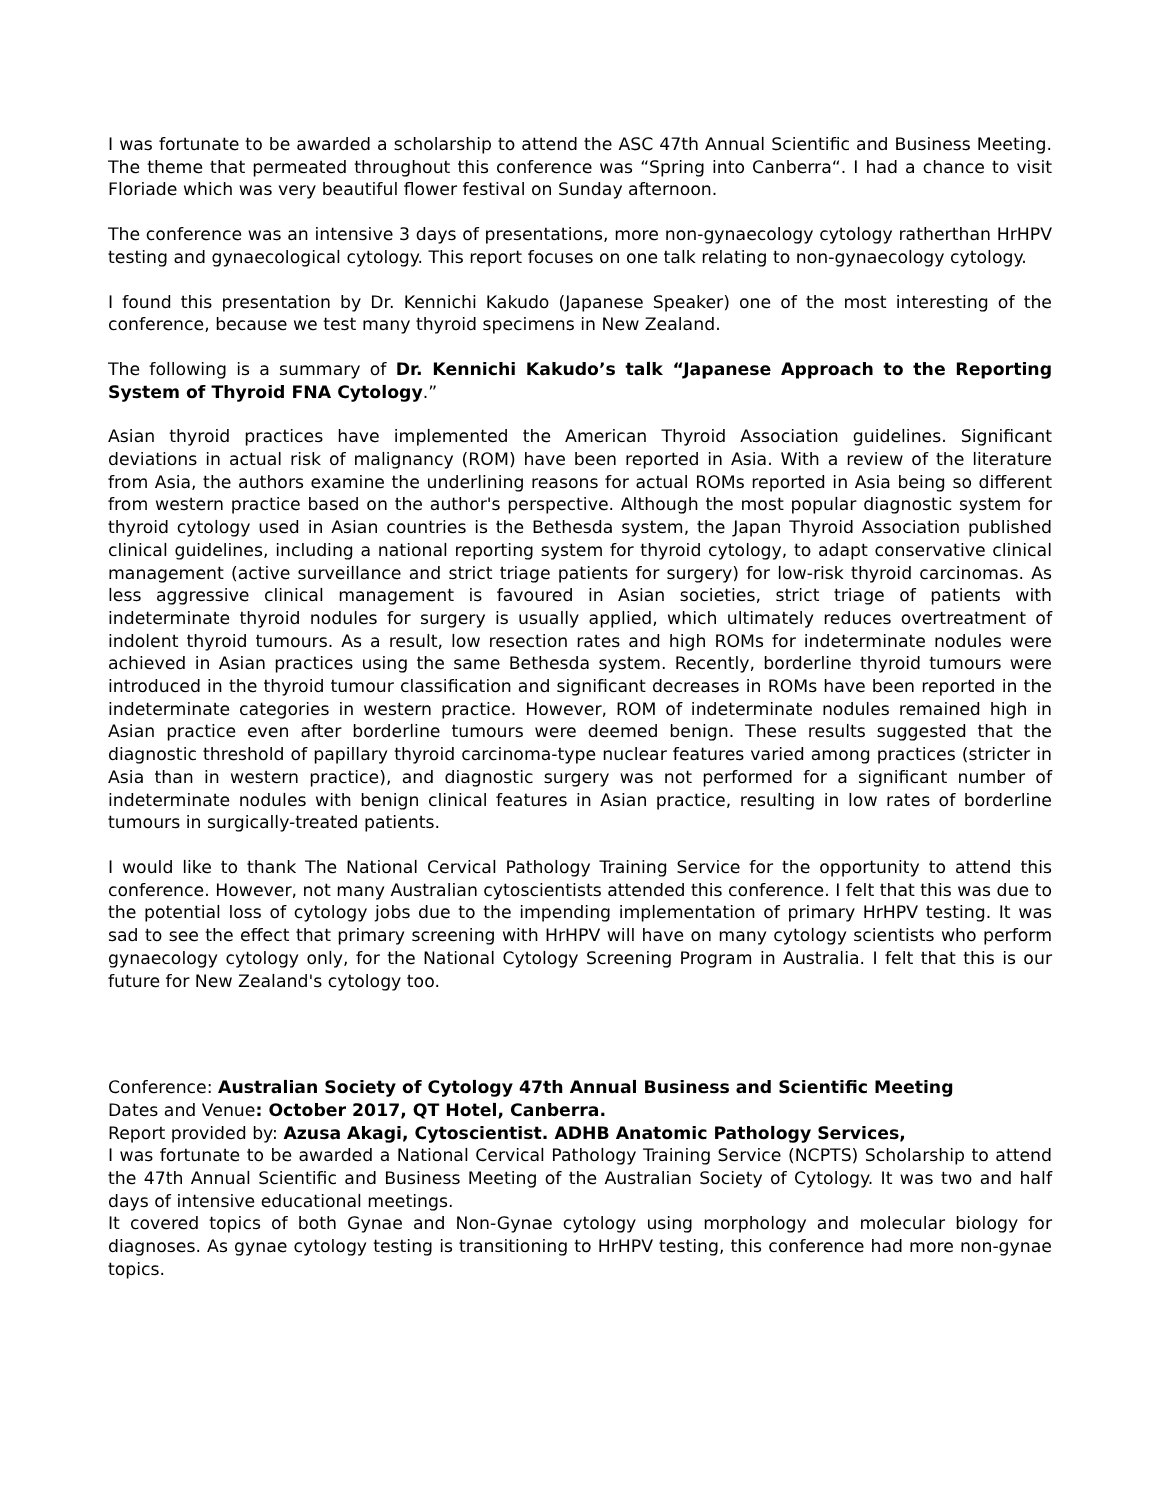I was fortunate to be awarded a scholarship to attend the ASC 47th Annual Scientific and Business Meeting. The theme that permeated throughout this conference was “Spring into Canberra“. I had a chance to visit Floriade which was very beautiful flower festival on Sunday afternoon.
The conference was an intensive 3 days of presentations, more non-gynaecology cytology ratherthan HrHPV testing and gynaecological cytology. This report focuses on one talk relating to non-gynaecology cytology.
I found this presentation by Dr. Kennichi Kakudo (Japanese Speaker) one of the most interesting of the conference, because we test many thyroid specimens in New Zealand.
The following is a summary of Dr. Kennichi Kakudo’s talk “Japanese Approach to the Reporting System of Thyroid FNA Cytology.”
Asian thyroid practices have implemented the American Thyroid Association guidelines. Significant deviations in actual risk of malignancy (ROM) have been reported in Asia. With a review of the literature from Asia, the authors examine the underlining reasons for actual ROMs reported in Asia being so different from western practice based on the author's perspective. Although the most popular diagnostic system for thyroid cytology used in Asian countries is the Bethesda system, the Japan Thyroid Association published clinical guidelines, including a national reporting system for thyroid cytology, to adapt conservative clinical management (active surveillance and strict triage patients for surgery) for low-risk thyroid carcinomas. As less aggressive clinical management is favoured in Asian societies, strict triage of patients with indeterminate thyroid nodules for surgery is usually applied, which ultimately reduces overtreatment of indolent thyroid tumours. As a result, low resection rates and high ROMs for indeterminate nodules were achieved in Asian practices using the same Bethesda system. Recently, borderline thyroid tumours were introduced in the thyroid tumour classification and significant decreases in ROMs have been reported in the indeterminate categories in western practice. However, ROM of indeterminate nodules remained high in Asian practice even after borderline tumours were deemed benign. These results suggested that the diagnostic threshold of papillary thyroid carcinoma-type nuclear features varied among practices (stricter in Asia than in western practice), and diagnostic surgery was not performed for a significant number of indeterminate nodules with benign clinical features in Asian practice, resulting in low rates of borderline tumours in surgically-treated patients.
I would like to thank The National Cervical Pathology Training Service for the opportunity to attend this conference. However, not many Australian cytoscientists attended this conference. I felt that this was due to the potential loss of cytology jobs due to the impending implementation of primary HrHPV testing. It was sad to see the effect that primary screening with HrHPV will have on many cytology scientists who perform gynaecology cytology only, for the National Cytology Screening Program in Australia. I felt that this is our future for New Zealand's cytology too.
Conference: Australian Society of Cytology 47th Annual Business and Scientific Meeting
Dates and Venue: October 2017, QT Hotel, Canberra.
Report provided by: Azusa Akagi, Cytoscientist. ADHB Anatomic Pathology Services,
I was fortunate to be awarded a National Cervical Pathology Training Service (NCPTS) Scholarship to attend the 47th Annual Scientific and Business Meeting of the Australian Society of Cytology. It was two and half days of intensive educational meetings.
It covered topics of both Gynae and Non-Gynae cytology using morphology and molecular biology for diagnoses. As gynae cytology testing is transitioning to HrHPV testing, this conference had more non-gynae topics.